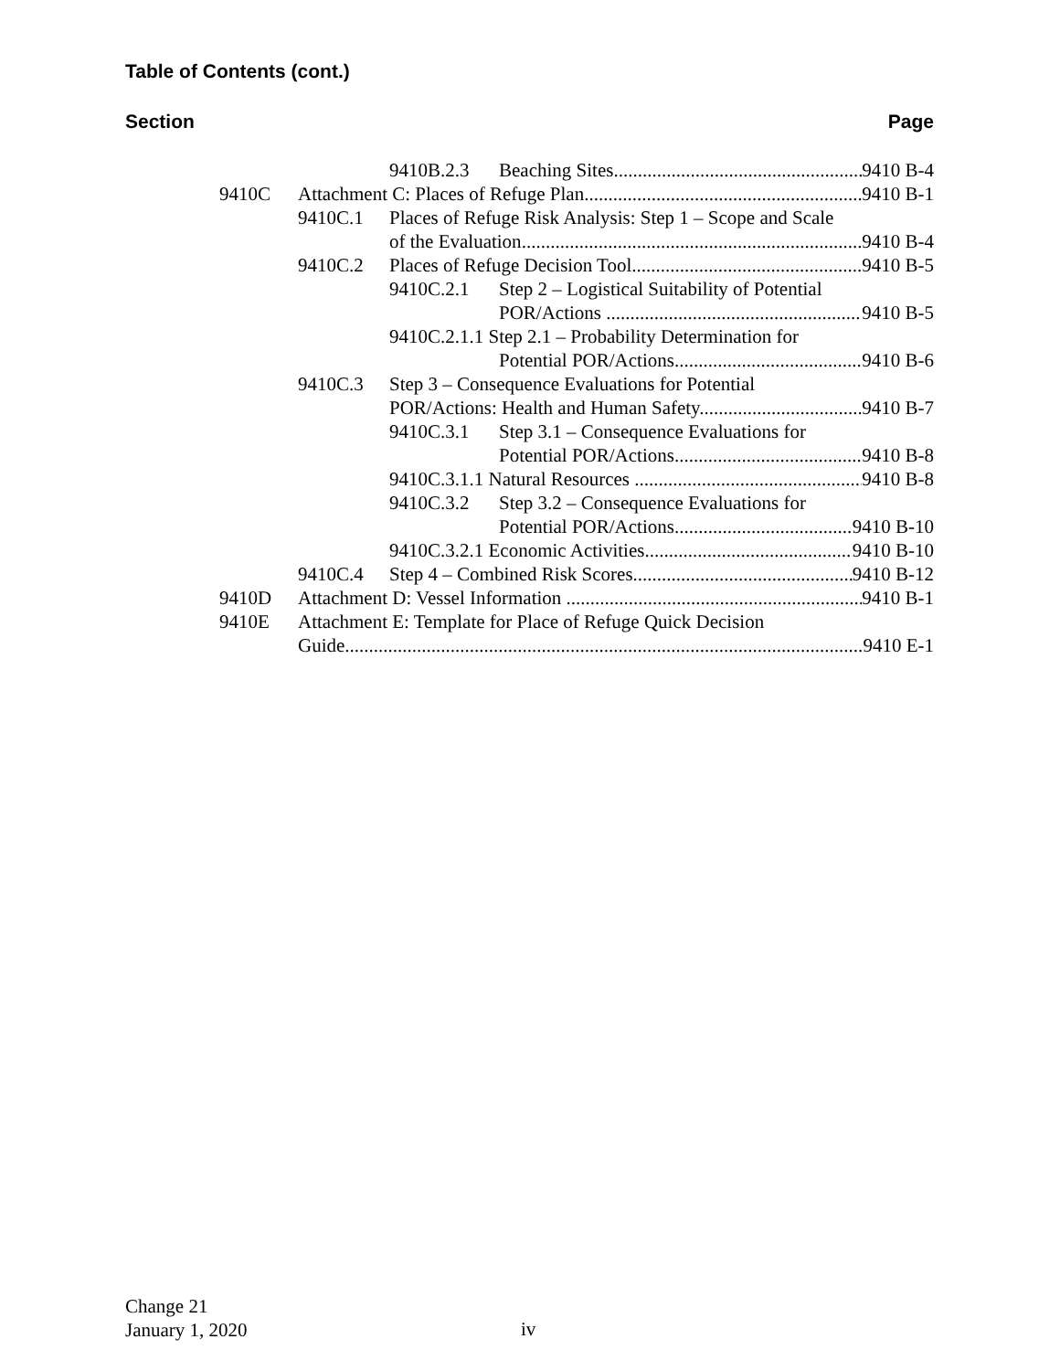Table of Contents (cont.)
Section Page
9410B.2.3 Beaching Sites 9410 B-4
9410C Attachment C: Places of Refuge Plan 9410 B-1
9410C.1 Places of Refuge Risk Analysis: Step 1 – Scope and Scale
of the Evaluation 9410 B-4
9410C.2 Places of Refuge Decision Tool 9410 B-5
9410C.2.1 Step 2 – Logistical Suitability of Potential
POR/Actions 9410 B-5
9410C.2.1.1 Step 2.1 – Probability Determination for
Potential POR/Actions 9410 B-6
9410C.3 Step 3 – Consequence Evaluations for Potential
POR/Actions: Health and Human Safety 9410 B-7
9410C.3.1 Step 3.1 – Consequence Evaluations for
Potential POR/Actions 9410 B-8
9410C.3.1.1 Natural Resources 9410 B-8
9410C.3.2 Step 3.2 – Consequence Evaluations for
Potential POR/Actions 9410 B-10
9410C.3.2.1 Economic Activities 9410 B-10
9410C.4 Step 4 – Combined Risk Scores 9410 B-12
9410D Attachment D: Vessel Information 9410 B-1
9410E Attachment E: Template for Place of Refuge Quick Decision
Guide 9410 E-1
Change 21
January 1, 2020
iv